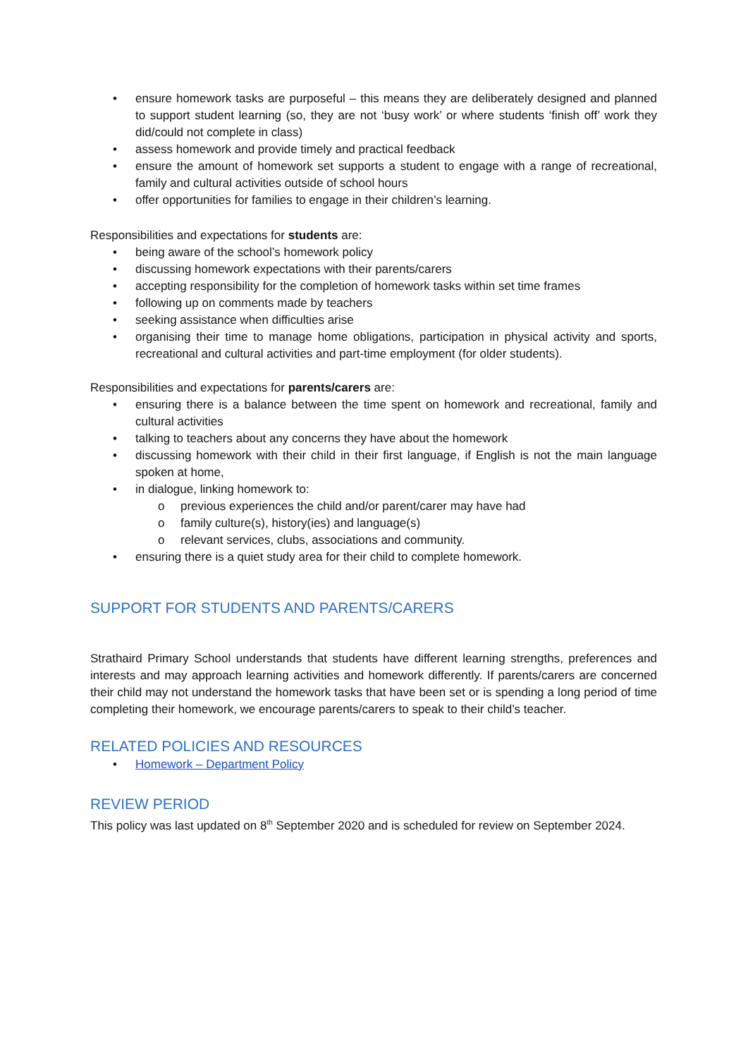• ensure homework tasks are purposeful – this means they are deliberately designed and planned to support student learning (so, they are not ‘busy work’ or where students ‘finish off’ work they did/could not complete in class)
• assess homework and provide timely and practical feedback
• ensure the amount of homework set supports a student to engage with a range of recreational, family and cultural activities outside of school hours
• offer opportunities for families to engage in their children’s learning.
Responsibilities and expectations for students are:
• being aware of the school’s homework policy
• discussing homework expectations with their parents/carers
• accepting responsibility for the completion of homework tasks within set time frames
• following up on comments made by teachers
• seeking assistance when difficulties arise
• organising their time to manage home obligations, participation in physical activity and sports, recreational and cultural activities and part-time employment (for older students).
Responsibilities and expectations for parents/carers are:
• ensuring there is a balance between the time spent on homework and recreational, family and cultural activities
• talking to teachers about any concerns they have about the homework
• discussing homework with their child in their first language, if English is not the main language spoken at home,
• in dialogue, linking homework to:
o previous experiences the child and/or parent/carer may have had
o family culture(s), history(ies) and language(s)
o relevant services, clubs, associations and community.
• ensuring there is a quiet study area for their child to complete homework.
SUPPORT FOR STUDENTS AND PARENTS/CARERS
Strathaird Primary School understands that students have different learning strengths, preferences and interests and may approach learning activities and homework differently. If parents/carers are concerned their child may not understand the homework tasks that have been set or is spending a long period of time completing their homework, we encourage parents/carers to speak to their child’s teacher.
RELATED POLICIES AND RESOURCES
• Homework – Department Policy
REVIEW PERIOD
This policy was last updated on 8<sup>th</sup> September 2020 and is scheduled for review on September 2024.